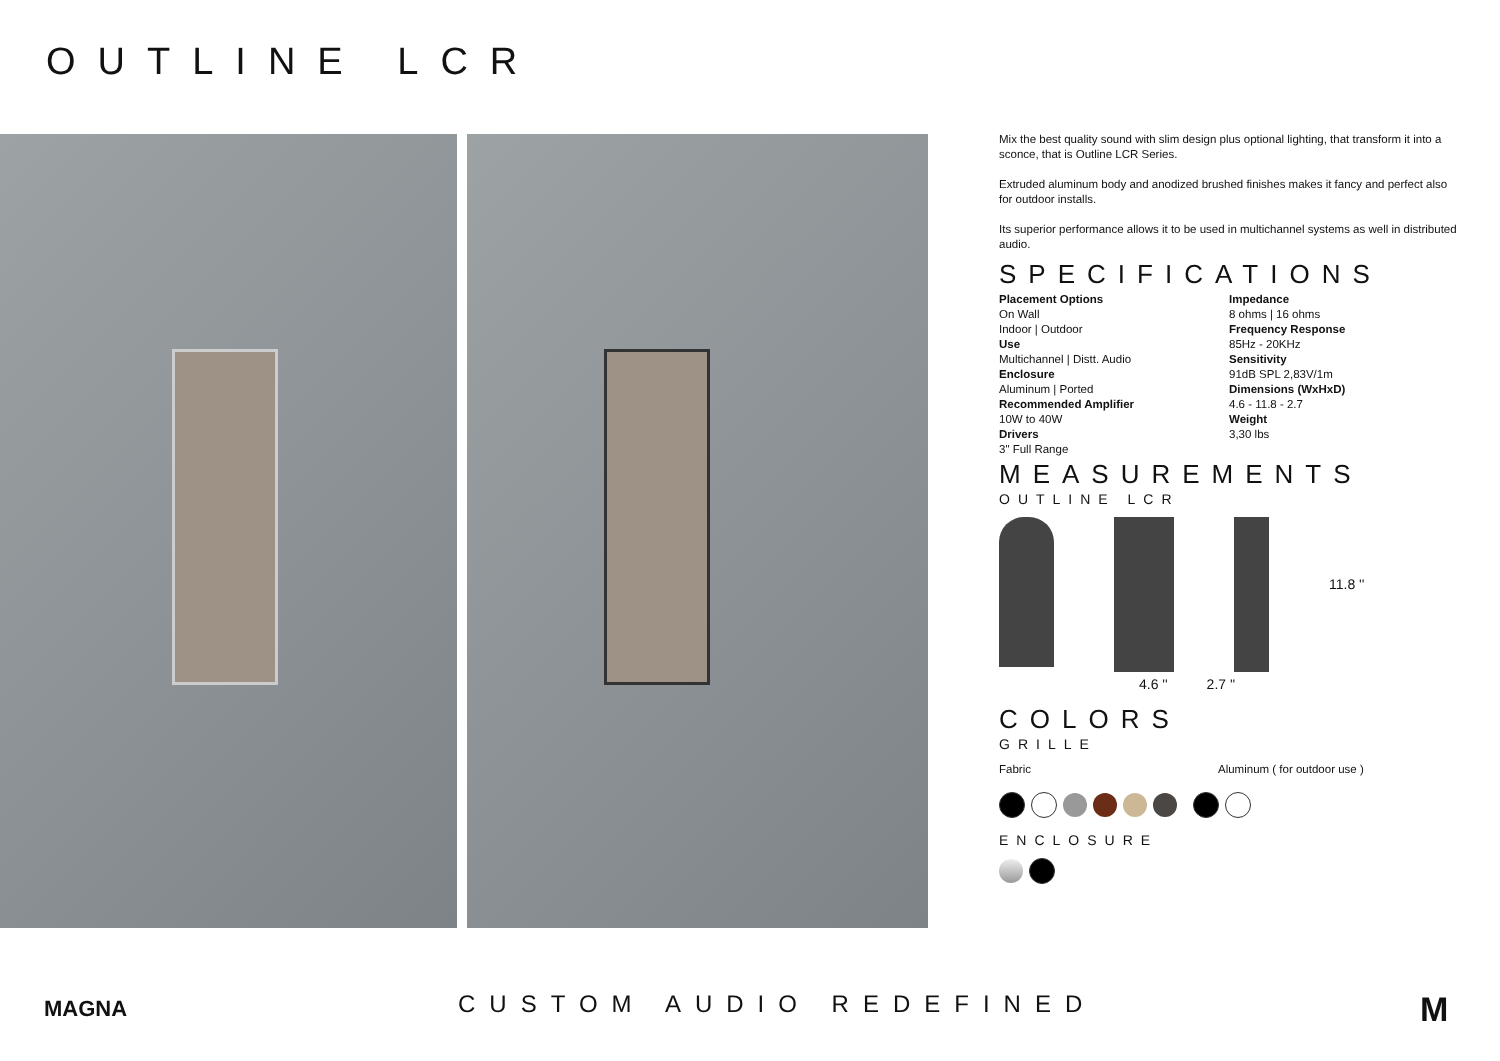OUTLINE LCR
Mix the best quality sound with slim design plus optional lighting, that transform it into a sconce, that is Outline LCR Series.
Extruded aluminum body and anodized brushed finishes makes it fancy and perfect also for outdoor installs.
Its superior performance allows it to be used in multichannel systems as well in distributed audio.
SPECIFICATIONS
Placement Options
On Wall
Indoor | Outdoor
Use
Multichannel | Distt. Audio
Enclosure
Aluminum | Ported
Recommended Amplifier
10W to 40W
Drivers
3" Full Range
Impedance
8 ohms | 16 ohms
Frequency Response
85Hz - 20KHz
Sensitivity
91dB SPL 2,83V/1m
Dimensions (WxHxD)
4.6 - 11.8 - 2.7
Weight
3,30 lbs
MEASUREMENTS
OUTLINE LCR
11.8 ''
4.6 '' 2.7 ''
COLORS
GRILLE
Fabric Aluminum ( for outdoor use )
ENCLOSURE
MAGNA CUSTOM AUDIO REDEFINED M